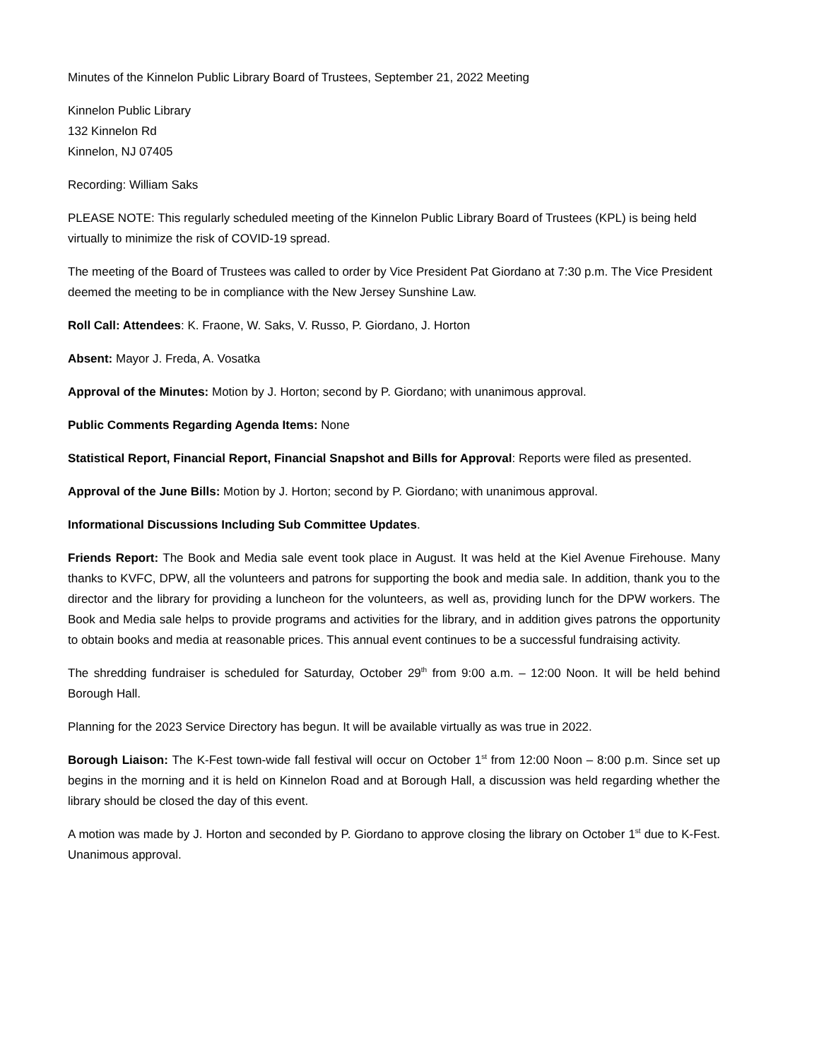Minutes of the Kinnelon Public Library Board of Trustees, September 21, 2022 Meeting
Kinnelon Public Library
132 Kinnelon Rd
Kinnelon, NJ 07405
Recording: William Saks
PLEASE NOTE: This regularly scheduled meeting of the Kinnelon Public Library Board of Trustees (KPL) is being held virtually to minimize the risk of COVID-19 spread.
The meeting of the Board of Trustees was called to order by Vice President Pat Giordano at 7:30 p.m. The Vice President deemed the meeting to be in compliance with the New Jersey Sunshine Law.
Roll Call: Attendees: K. Fraone, W. Saks, V. Russo, P. Giordano, J. Horton
Absent: Mayor J. Freda, A. Vosatka
Approval of the Minutes: Motion by J. Horton; second by P. Giordano; with unanimous approval.
Public Comments Regarding Agenda Items: None
Statistical Report, Financial Report, Financial Snapshot and Bills for Approval: Reports were filed as presented.
Approval of the June Bills: Motion by J. Horton; second by P. Giordano; with unanimous approval.
Informational Discussions Including Sub Committee Updates.
Friends Report: The Book and Media sale event took place in August. It was held at the Kiel Avenue Firehouse. Many thanks to KVFC, DPW, all the volunteers and patrons for supporting the book and media sale. In addition, thank you to the director and the library for providing a luncheon for the volunteers, as well as, providing lunch for the DPW workers. The Book and Media sale helps to provide programs and activities for the library, and in addition gives patrons the opportunity to obtain books and media at reasonable prices. This annual event continues to be a successful fundraising activity.
The shredding fundraiser is scheduled for Saturday, October 29<sup>th</sup> from 9:00 a.m. – 12:00 Noon. It will be held behind Borough Hall.
Planning for the 2023 Service Directory has begun. It will be available virtually as was true in 2022.
Borough Liaison: The K-Fest town-wide fall festival will occur on October 1<sup>st</sup> from 12:00 Noon – 8:00 p.m. Since set up begins in the morning and it is held on Kinnelon Road and at Borough Hall, a discussion was held regarding whether the library should be closed the day of this event.
A motion was made by J. Horton and seconded by P. Giordano to approve closing the library on October 1<sup>st</sup> due to K-Fest. Unanimous approval.